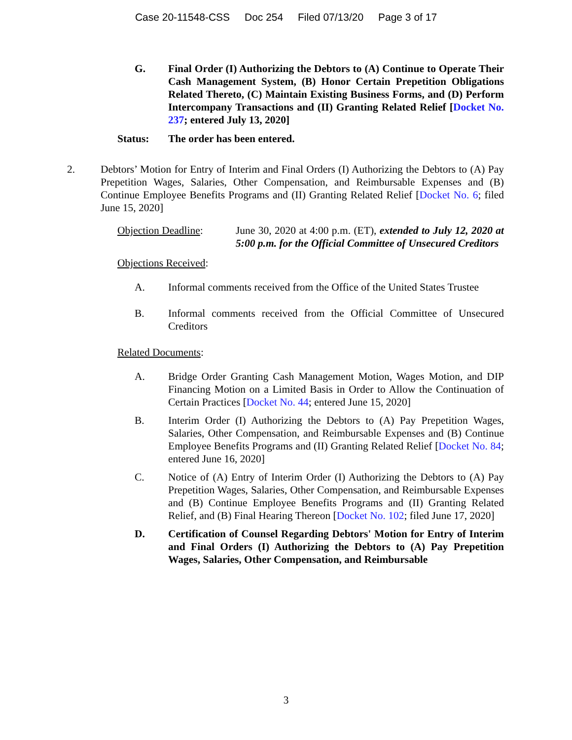Case 20-11548-CSS Doc 254 Filed 07/13/20 Page 3 of 17
G. Final Order (I) Authorizing the Debtors to (A) Continue to Operate Their Cash Management System, (B) Honor Certain Prepetition Obligations Related Thereto, (C) Maintain Existing Business Forms, and (D) Perform Intercompany Transactions and (II) Granting Related Relief [Docket No. 237; entered July 13, 2020]
Status: The order has been entered.
2. Debtors’ Motion for Entry of Interim and Final Orders (I) Authorizing the Debtors to (A) Pay Prepetition Wages, Salaries, Other Compensation, and Reimbursable Expenses and (B) Continue Employee Benefits Programs and (II) Granting Related Relief [Docket No. 6; filed June 15, 2020]
Objection Deadline: June 30, 2020 at 4:00 p.m. (ET), extended to July 12, 2020 at 5:00 p.m. for the Official Committee of Unsecured Creditors
Objections Received:
A. Informal comments received from the Office of the United States Trustee
B. Informal comments received from the Official Committee of Unsecured Creditors
Related Documents:
A. Bridge Order Granting Cash Management Motion, Wages Motion, and DIP Financing Motion on a Limited Basis in Order to Allow the Continuation of Certain Practices [Docket No. 44; entered June 15, 2020]
B. Interim Order (I) Authorizing the Debtors to (A) Pay Prepetition Wages, Salaries, Other Compensation, and Reimbursable Expenses and (B) Continue Employee Benefits Programs and (II) Granting Related Relief [Docket No. 84; entered June 16, 2020]
C. Notice of (A) Entry of Interim Order (I) Authorizing the Debtors to (A) Pay Prepetition Wages, Salaries, Other Compensation, and Reimbursable Expenses and (B) Continue Employee Benefits Programs and (II) Granting Related Relief, and (B) Final Hearing Thereon [Docket No. 102; filed June 17, 2020]
D. Certification of Counsel Regarding Debtors' Motion for Entry of Interim and Final Orders (I) Authorizing the Debtors to (A) Pay Prepetition Wages, Salaries, Other Compensation, and Reimbursable
3